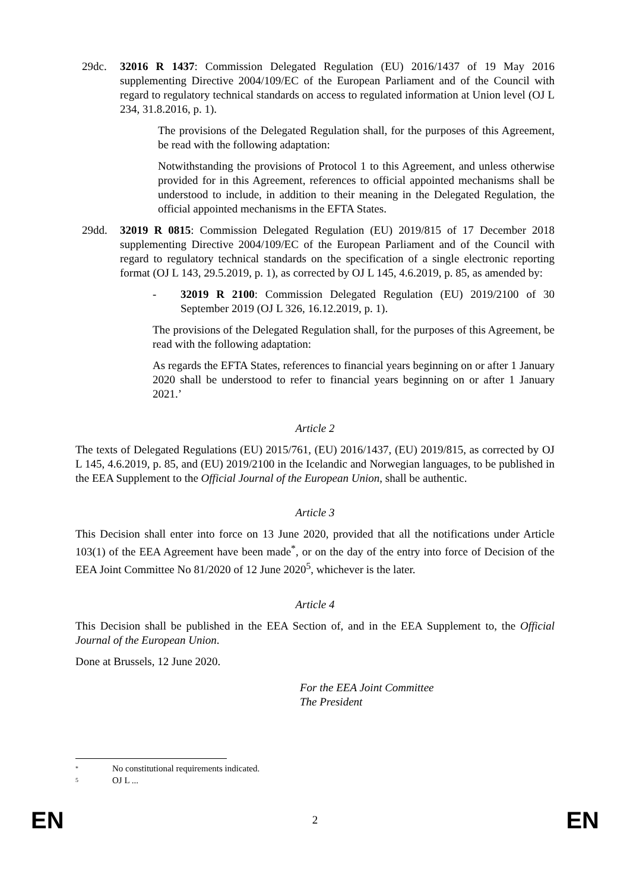29dc. 32016 R 1437: Commission Delegated Regulation (EU) 2016/1437 of 19 May 2016 supplementing Directive 2004/109/EC of the European Parliament and of the Council with regard to regulatory technical standards on access to regulated information at Union level (OJ L 234, 31.8.2016, p. 1).
The provisions of the Delegated Regulation shall, for the purposes of this Agreement, be read with the following adaptation:
Notwithstanding the provisions of Protocol 1 to this Agreement, and unless otherwise provided for in this Agreement, references to official appointed mechanisms shall be understood to include, in addition to their meaning in the Delegated Regulation, the official appointed mechanisms in the EFTA States.
29dd. 32019 R 0815: Commission Delegated Regulation (EU) 2019/815 of 17 December 2018 supplementing Directive 2004/109/EC of the European Parliament and of the Council with regard to regulatory technical standards on the specification of a single electronic reporting format (OJ L 143, 29.5.2019, p. 1), as corrected by OJ L 145, 4.6.2019, p. 85, as amended by:
- 32019 R 2100: Commission Delegated Regulation (EU) 2019/2100 of 30 September 2019 (OJ L 326, 16.12.2019, p. 1).
The provisions of the Delegated Regulation shall, for the purposes of this Agreement, be read with the following adaptation:
As regards the EFTA States, references to financial years beginning on or after 1 January 2020 shall be understood to refer to financial years beginning on or after 1 January 2021.’
Article 2
The texts of Delegated Regulations (EU) 2015/761, (EU) 2016/1437, (EU) 2019/815, as corrected by OJ L 145, 4.6.2019, p. 85, and (EU) 2019/2100 in the Icelandic and Norwegian languages, to be published in the EEA Supplement to the Official Journal of the European Union, shall be authentic.
Article 3
This Decision shall enter into force on 13 June 2020, provided that all the notifications under Article 103(1) of the EEA Agreement have been made<sup>*</sup>, or on the day of the entry into force of Decision of the EEA Joint Committee No 81/2020 of 12 June 2020<sup>5</sup>, whichever is the later.
Article 4
This Decision shall be published in the EEA Section of, and in the EEA Supplement to, the Official Journal of the European Union.
Done at Brussels, 12 June 2020.
For the EEA Joint Committee
The President
* No constitutional requirements indicated.
5 OJ L ...
EN 2 EN